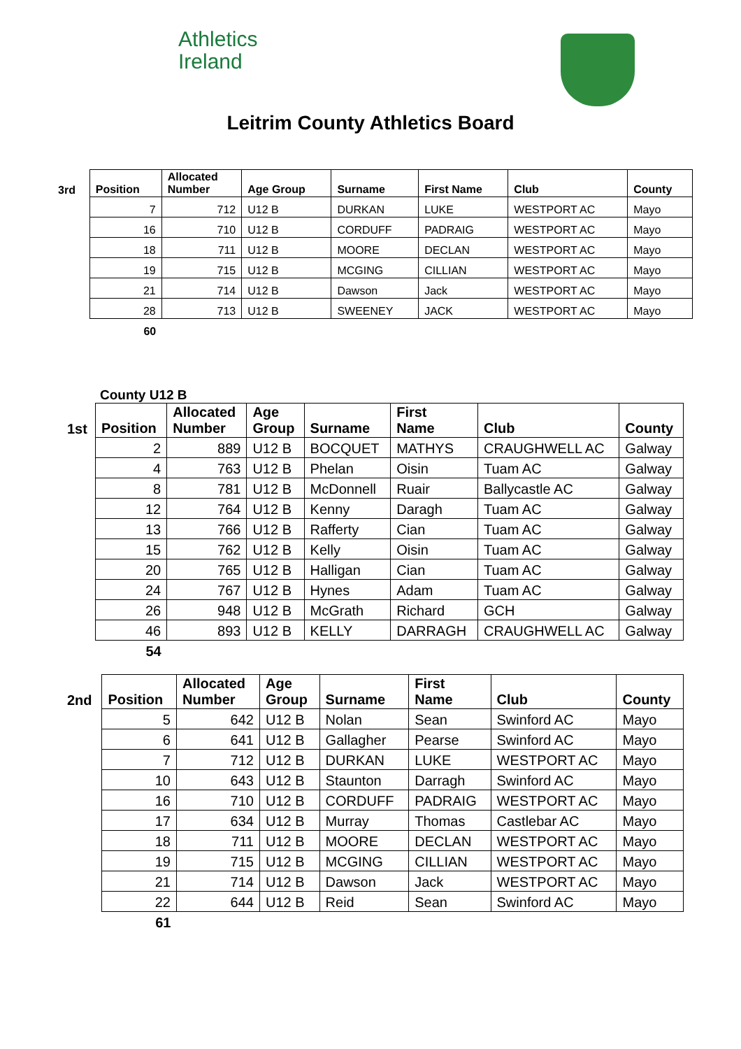Athletics
Ireland
Leitrim County Athletics Board
| 3rd | Position | Allocated Number | Age Group | Surname | First Name | Club | County |
| --- | --- | --- | --- | --- | --- | --- | --- |
| | 7 | 712 | U12 B | DURKAN | LUKE | WESTPORT AC | Mayo |
| | 16 | 710 | U12 B | CORDUFF | PADRAIG | WESTPORT AC | Mayo |
| | 18 | 711 | U12 B | MOORE | DECLAN | WESTPORT AC | Mayo |
| | 19 | 715 | U12 B | MCGING | CILLIAN | WESTPORT AC | Mayo |
| | 21 | 714 | U12 B | Dawson | Jack | WESTPORT AC | Mayo |
| | 28 | 713 | U12 B | SWEENEY | JACK | WESTPORT AC | Mayo |
| | 60 | | | | | | |
County U12 B
| 1st | Position | Allocated Number | Age Group | Surname | First Name | Club | County |
| --- | --- | --- | --- | --- | --- | --- | --- |
| | 2 | 889 | U12 B | BOCQUET | MATHYS | CRAUGHWELL AC | Galway |
| | 4 | 763 | U12 B | Phelan | Oisin | Tuam AC | Galway |
| | 8 | 781 | U12 B | McDonnell | Ruair | Ballycastle AC | Galway |
| | 12 | 764 | U12 B | Kenny | Daragh | Tuam AC | Galway |
| | 13 | 766 | U12 B | Rafferty | Cian | Tuam AC | Galway |
| | 15 | 762 | U12 B | Kelly | Oisin | Tuam AC | Galway |
| | 20 | 765 | U12 B | Halligan | Cian | Tuam AC | Galway |
| | 24 | 767 | U12 B | Hynes | Adam | Tuam AC | Galway |
| | 26 | 948 | U12 B | McGrath | Richard | GCH | Galway |
| | 46 | 893 | U12 B | KELLY | DARRAGH | CRAUGHWELL AC | Galway |
| | 54 | | | | | | |
| 2nd | Position | Allocated Number | Age Group | Surname | First Name | Club | County |
| --- | --- | --- | --- | --- | --- | --- | --- |
| | 5 | 642 | U12 B | Nolan | Sean | Swinford AC | Mayo |
| | 6 | 641 | U12 B | Gallagher | Pearse | Swinford AC | Mayo |
| | 7 | 712 | U12 B | DURKAN | LUKE | WESTPORT AC | Mayo |
| | 10 | 643 | U12 B | Staunton | Darragh | Swinford AC | Mayo |
| | 16 | 710 | U12 B | CORDUFF | PADRAIG | WESTPORT AC | Mayo |
| | 17 | 634 | U12 B | Murray | Thomas | Castlebar AC | Mayo |
| | 18 | 711 | U12 B | MOORE | DECLAN | WESTPORT AC | Mayo |
| | 19 | 715 | U12 B | MCGING | CILLIAN | WESTPORT AC | Mayo |
| | 21 | 714 | U12 B | Dawson | Jack | WESTPORT AC | Mayo |
| | 22 | 644 | U12 B | Reid | Sean | Swinford AC | Mayo |
| | 61 | | | | | | |